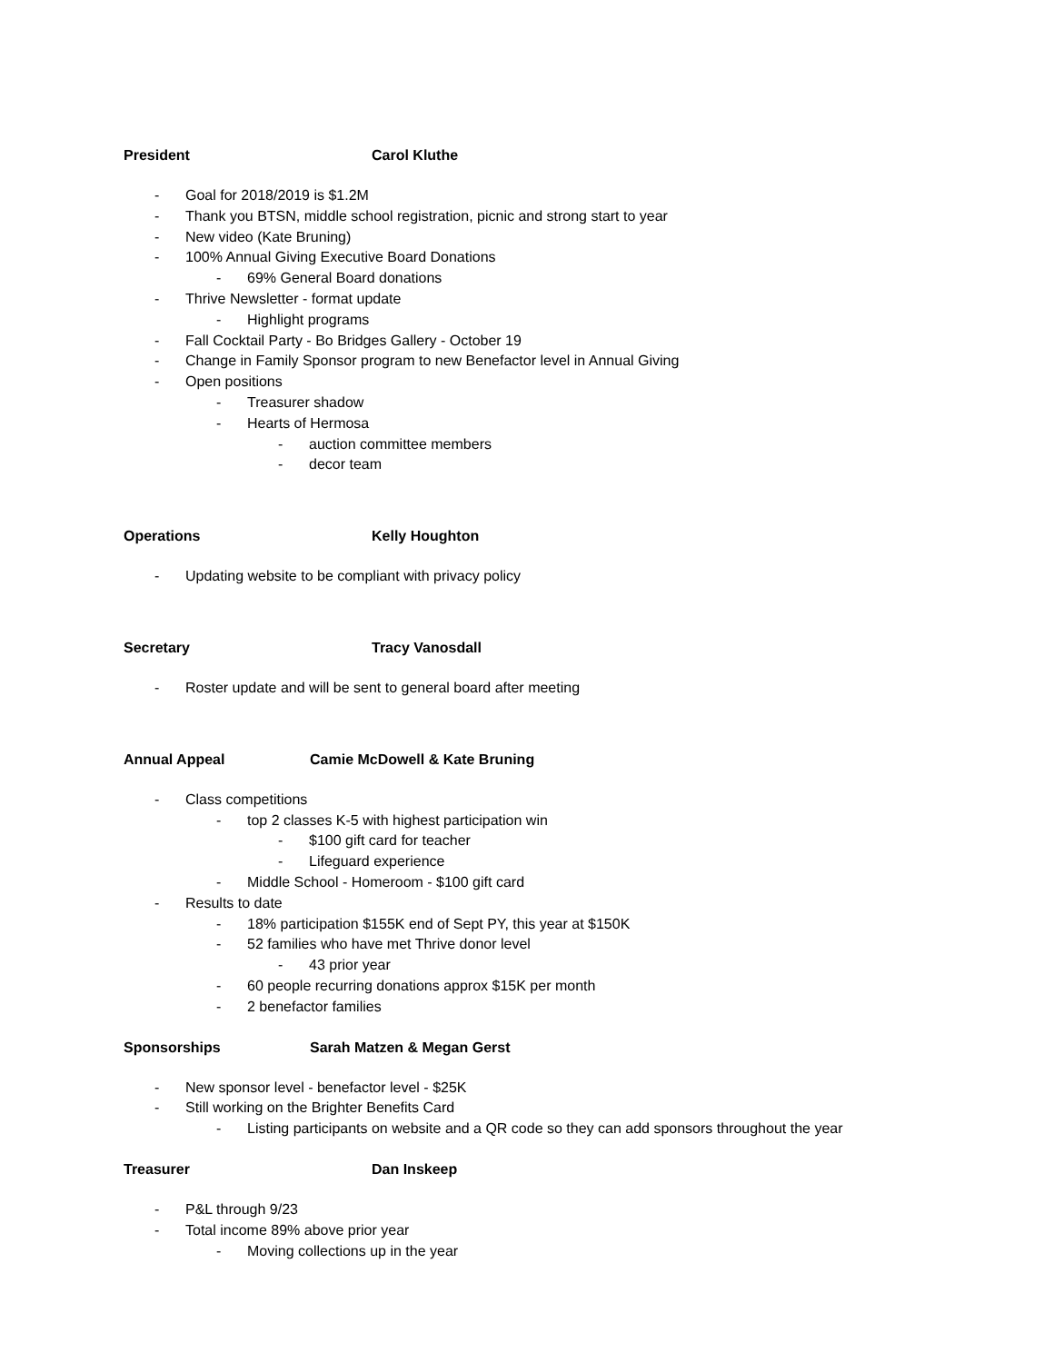President Carol Kluthe
- Goal for 2018/2019 is $1.2M
- Thank you BTSN, middle school registration, picnic and strong start to year
- New video (Kate Bruning)
- 100% Annual Giving Executive Board Donations
- 69% General Board donations
- Thrive Newsletter - format update
- Highlight programs
- Fall Cocktail Party - Bo Bridges Gallery - October 19
- Change in Family Sponsor program to new Benefactor level in Annual Giving
- Open positions
- Treasurer shadow
- Hearts of Hermosa
- auction committee members
- decor team
Operations Kelly Houghton
- Updating website to be compliant with privacy policy
Secretary Tracy Vanosdall
- Roster update and will be sent to general board after meeting
Annual Appeal Camie McDowell & Kate Bruning
- Class competitions
- top 2 classes K-5 with highest participation win
- $100 gift card for teacher
- Lifeguard experience
- Middle School - Homeroom - $100 gift card
- Results to date
- 18% participation $155K end of Sept PY, this year at $150K
- 52 families who have met Thrive donor level
- 43 prior year
- 60 people recurring donations approx $15K per month
- 2 benefactor families
Sponsorships Sarah Matzen & Megan Gerst
- New sponsor level - benefactor level - $25K
- Still working on the Brighter Benefits Card
- Listing participants on website and a QR code so they can add sponsors throughout the year
Treasurer Dan Inskeep
- P&L through 9/23
- Total income 89% above prior year
- Moving collections up in the year